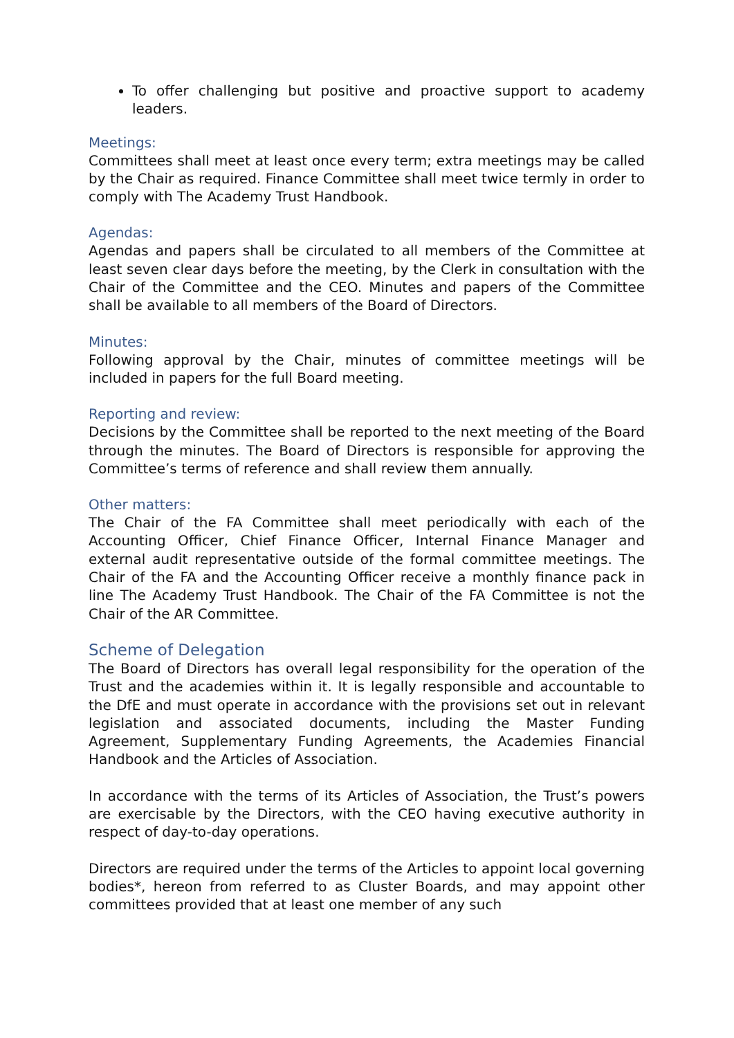To offer challenging but positive and proactive support to academy leaders.
Meetings:
Committees shall meet at least once every term; extra meetings may be called by the Chair as required. Finance Committee shall meet twice termly in order to comply with The Academy Trust Handbook.
Agendas:
Agendas and papers shall be circulated to all members of the Committee at least seven clear days before the meeting, by the Clerk in consultation with the Chair of the Committee and the CEO. Minutes and papers of the Committee shall be available to all members of the Board of Directors.
Minutes:
Following approval by the Chair, minutes of committee meetings will be included in papers for the full Board meeting.
Reporting and review:
Decisions by the Committee shall be reported to the next meeting of the Board through the minutes. The Board of Directors is responsible for approving the Committee’s terms of reference and shall review them annually.
Other matters:
The Chair of the FA Committee shall meet periodically with each of the Accounting Officer, Chief Finance Officer, Internal Finance Manager and external audit representative outside of the formal committee meetings. The Chair of the FA and the Accounting Officer receive a monthly finance pack in line The Academy Trust Handbook. The Chair of the FA Committee is not the Chair of the AR Committee.
Scheme of Delegation
The Board of Directors has overall legal responsibility for the operation of the Trust and the academies within it. It is legally responsible and accountable to the DfE and must operate in accordance with the provisions set out in relevant legislation and associated documents, including the Master Funding Agreement, Supplementary Funding Agreements, the Academies Financial Handbook and the Articles of Association.
In accordance with the terms of its Articles of Association, the Trust’s powers are exercisable by the Directors, with the CEO having executive authority in respect of day-to-day operations.
Directors are required under the terms of the Articles to appoint local governing bodies*, hereon from referred to as Cluster Boards, and may appoint other committees provided that at least one member of any such